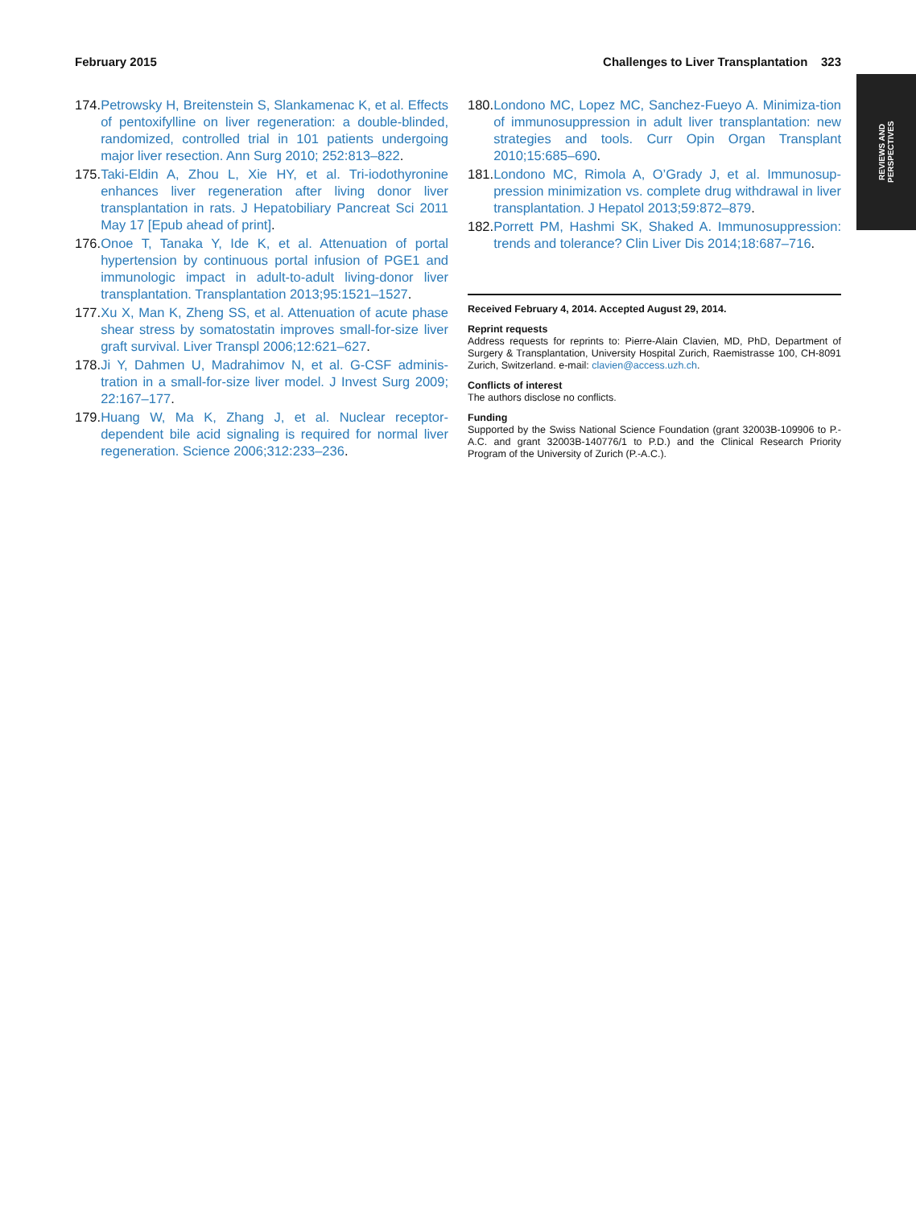February 2015 Challenges to Liver Transplantation 323
REVIEWS AND
PERSPECTIVES
174. Petrowsky H, Breitenstein S, Slankamenac K, et al. Effects of pentoxifylline on liver regeneration: a double-blinded, randomized, controlled trial in 101 patients undergoing major liver resection. Ann Surg 2010; 252:813–822.
175. Taki-Eldin A, Zhou L, Xie HY, et al. Tri-iodothyronine enhances liver regeneration after living donor liver transplantation in rats. J Hepatobiliary Pancreat Sci 2011 May 17 [Epub ahead of print].
176. Onoe T, Tanaka Y, Ide K, et al. Attenuation of portal hypertension by continuous portal infusion of PGE1 and immunologic impact in adult-to-adult living-donor liver transplantation. Transplantation 2013;95:1521–1527.
177. Xu X, Man K, Zheng SS, et al. Attenuation of acute phase shear stress by somatostatin improves small-for-size liver graft survival. Liver Transpl 2006;12:621–627.
178. Ji Y, Dahmen U, Madrahimov N, et al. G-CSF adminis-tration in a small-for-size liver model. J Invest Surg 2009; 22:167–177.
179. Huang W, Ma K, Zhang J, et al. Nuclear receptor-dependent bile acid signaling is required for normal liver regeneration. Science 2006;312:233–236.
180. Londono MC, Lopez MC, Sanchez-Fueyo A. Minimiza-tion of immunosuppression in adult liver transplantation: new strategies and tools. Curr Opin Organ Transplant 2010;15:685–690.
181. Londono MC, Rimola A, O’Grady J, et al. Immunosup-pression minimization vs. complete drug withdrawal in liver transplantation. J Hepatol 2013;59:872–879.
182. Porrett PM, Hashmi SK, Shaked A. Immunosuppression: trends and tolerance? Clin Liver Dis 2014;18:687–716.
Received February 4, 2014. Accepted August 29, 2014.
Reprint requests
Address requests for reprints to: Pierre-Alain Clavien, MD, PhD, Department of Surgery & Transplantation, University Hospital Zurich, Raemistrasse 100, CH-8091 Zurich, Switzerland. e-mail: clavien@access.uzh.ch.
Conflicts of interest
The authors disclose no conflicts.
Funding
Supported by the Swiss National Science Foundation (grant 32003B-109906 to P.-A.C. and grant 32003B-140776/1 to P.D.) and the Clinical Research Priority Program of the University of Zurich (P.-A.C.).